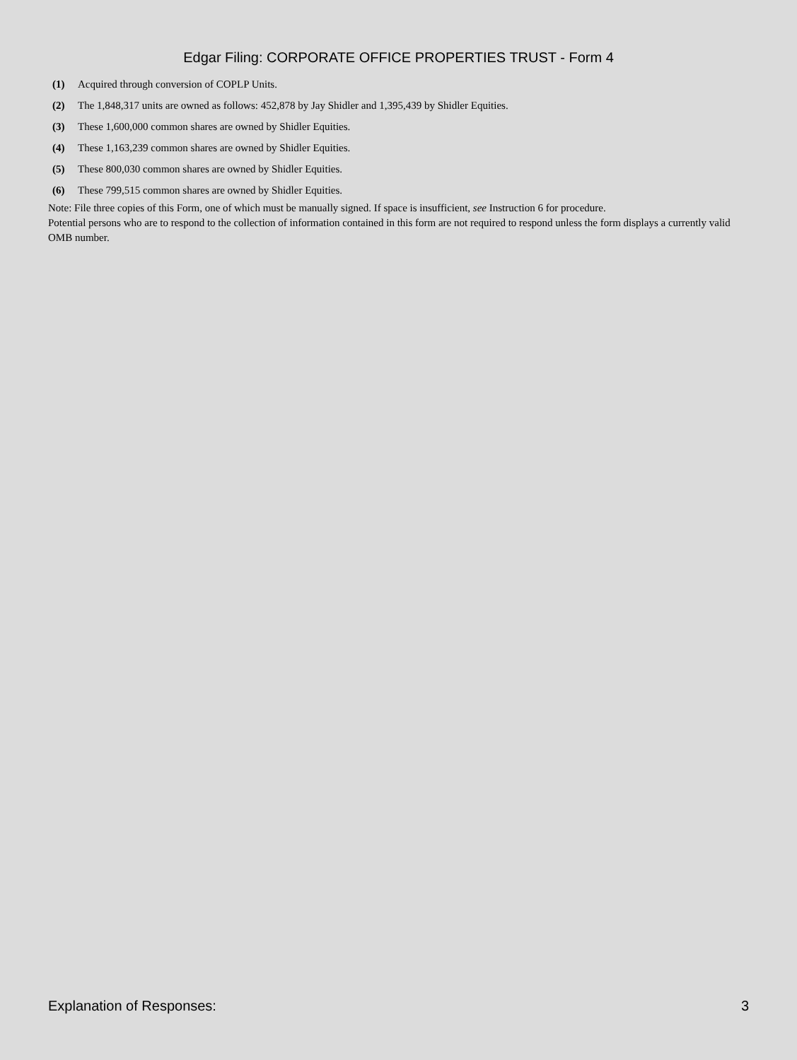Edgar Filing: CORPORATE OFFICE PROPERTIES TRUST - Form 4
(1) Acquired through conversion of COPLP Units.
(2) The 1,848,317 units are owned as follows: 452,878 by Jay Shidler and 1,395,439 by Shidler Equities.
(3) These 1,600,000 common shares are owned by Shidler Equities.
(4) These 1,163,239 common shares are owned by Shidler Equities.
(5) These 800,030 common shares are owned by Shidler Equities.
(6) These 799,515 common shares are owned by Shidler Equities.
Note: File three copies of this Form, one of which must be manually signed. If space is insufficient, see Instruction 6 for procedure.
Potential persons who are to respond to the collection of information contained in this form are not required to respond unless the form displays a currently valid OMB number.
Explanation of Responses: 3